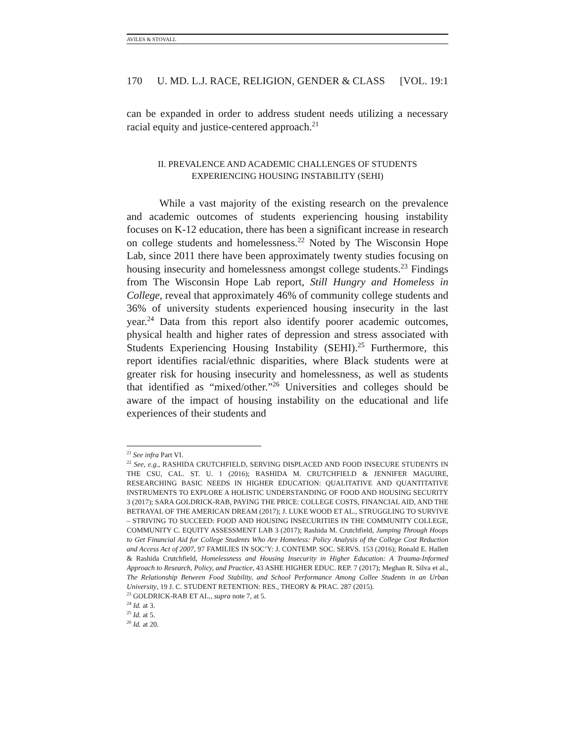AVILES & STOVALL
170 U. MD. L.J. RACE, RELIGION, GENDER & CLASS [VOL. 19:1
can be expanded in order to address student needs utilizing a necessary racial equity and justice-centered approach.<sup>21</sup>
II. PREVALENCE AND ACADEMIC CHALLENGES OF STUDENTS
EXPERIENCING HOUSING INSTABILITY (SEHI)
While a vast majority of the existing research on the prevalence and academic outcomes of students experiencing housing instability focuses on K-12 education, there has been a significant increase in research on college students and homelessness.<sup>22</sup> Noted by The Wisconsin Hope Lab, since 2011 there have been approximately twenty studies focusing on housing insecurity and homelessness amongst college students.<sup>23</sup> Findings from The Wisconsin Hope Lab report, Still Hungry and Homeless in College, reveal that approximately 46% of community college students and 36% of university students experienced housing insecurity in the last year.<sup>24</sup> Data from this report also identify poorer academic outcomes, physical health and higher rates of depression and stress associated with Students Experiencing Housing Instability (SEHI).<sup>25</sup> Furthermore, this report identifies racial/ethnic disparities, where Black students were at greater risk for housing insecurity and homelessness, as well as students that identified as “mixed/other.”<sup>26</sup> Universities and colleges should be aware of the impact of housing instability on the educational and life experiences of their students and
<sup>21</sup> See infra Part VI.
<sup>22</sup> See, e.g., RASHIDA CRUTCHFIELD, SERVING DISPLACED AND FOOD INSECURE STUDENTS IN THE CSU, CAL. ST. U. 1 (2016); RASHIDA M. CRUTCHFIELD & JENNIFER MAGUIRE, RESEARCHING BASIC NEEDS IN HIGHER EDUCATION: QUALITATIVE AND QUANTITATIVE INSTRUMENTS TO EXPLORE A HOLISTIC UNDERSTANDING OF FOOD AND HOUSING SECURITY 3 (2017); SARA GOLDRICK-RAB, PAYING THE PRICE: COLLEGE COSTS, FINANCIAL AID, AND THE BETRAYAL OF THE AMERICAN DREAM (2017); J. LUKE WOOD ET AL., STRUGGLING TO SURVIVE – STRIVING TO SUCCEED: FOOD AND HOUSING INSECURITIES IN THE COMMUNITY COLLEGE, COMMUNITY C. EQUITY ASSESSMENT LAB 3 (2017); Rashida M. Crutchfield, Jumping Through Hoops to Get Financial Aid for College Students Who Are Homeless: Policy Analysis of the College Cost Reduction and Access Act of 2007, 97 FAMILIES IN SOC’Y: J. CONTEMP. SOC. SERVS. 153 (2016); Ronald E. Hallett & Rashida Crutchfield, Homelessness and Housing Insecurity in Higher Education: A Trauma-Informed Approach to Research, Policy, and Practice, 43 ASHE HIGHER EDUC. REP. 7 (2017); Meghan R. Silva et al., The Relationship Between Food Stability, and School Performance Among Collee Students in an Urban University, 19 J. C. STUDENT RETENTION: RES., THEORY & PRAC. 287 (2015).
<sup>23</sup> GOLDRICK-RAB ET AL., supra note 7, at 5.
<sup>24</sup> Id. at 3.
<sup>25</sup> Id. at 5.
<sup>26</sup> Id. at 20.